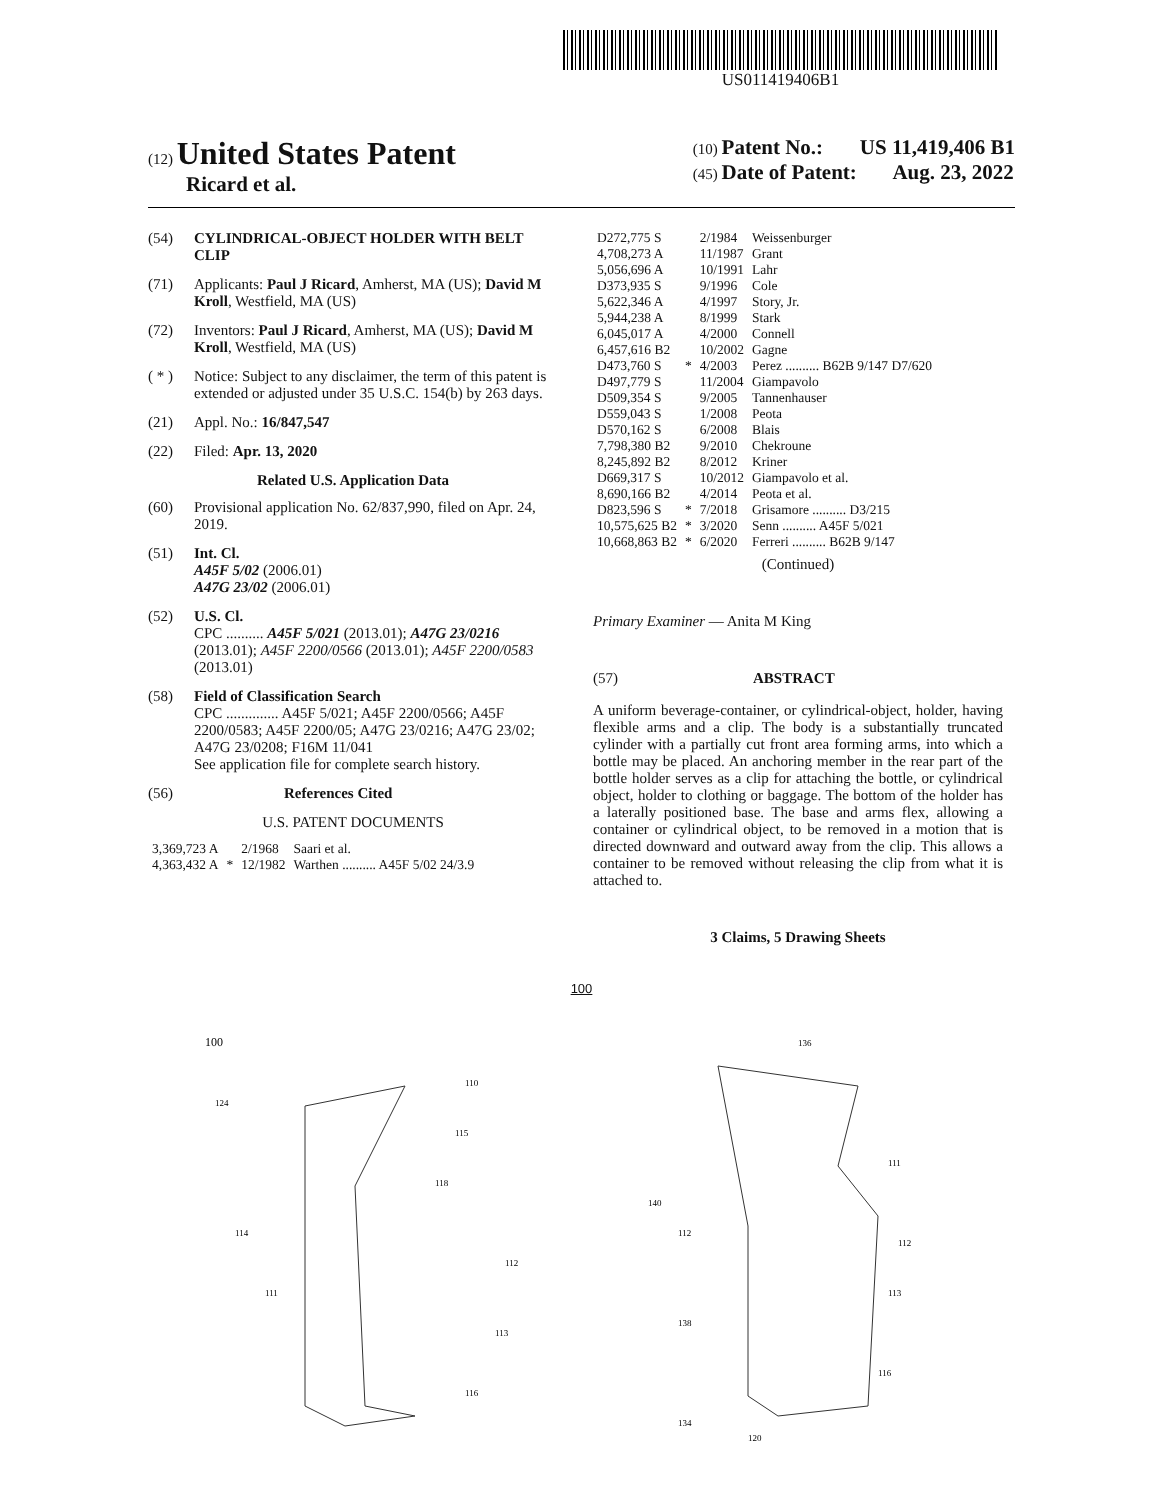US011419406B1
(12) United States Patent
Ricard et al.
(10) Patent No.: US 11,419,406 B1
(45) Date of Patent: Aug. 23, 2022
(54) CYLINDRICAL-OBJECT HOLDER WITH BELT CLIP
(71) Applicants: Paul J Ricard, Amherst, MA (US); David M Kroll, Westfield, MA (US)
(72) Inventors: Paul J Ricard, Amherst, MA (US); David M Kroll, Westfield, MA (US)
( * ) Notice: Subject to any disclaimer, the term of this patent is extended or adjusted under 35 U.S.C. 154(b) by 263 days.
(21) Appl. No.: 16/847,547
(22) Filed: Apr. 13, 2020
Related U.S. Application Data
(60) Provisional application No. 62/837,990, filed on Apr. 24, 2019.
(51) Int. Cl.
A45F 5/02 (2006.01)
A47G 23/02 (2006.01)
(52) U.S. Cl.
CPC .......... A45F 5/021 (2013.01); A47G 23/0216 (2013.01); A45F 2200/0566 (2013.01); A45F 2200/0583 (2013.01)
(58) Field of Classification Search
CPC .............. A45F 5/021; A45F 2200/0566; A45F 2200/0583; A45F 2200/05; A47G 23/0216; A47G 23/02; A47G 23/0208; F16M 11/041
See application file for complete search history.
(56) References Cited
U.S. PATENT DOCUMENTS
| 3,369,723 A | | 2/1968 | Saari et al. |
| 4,363,432 A | * | 12/1982 | Warthen .......... A45F 5/02 24/3.9 |
| D272,775 S | | 2/1984 | Weissenburger |
| 4,708,273 A | | 11/1987 | Grant |
| 5,056,696 A | | 10/1991 | Lahr |
| D373,935 S | | 9/1996 | Cole |
| 5,622,346 A | | 4/1997 | Story, Jr. |
| 5,944,238 A | | 8/1999 | Stark |
| 6,045,017 A | | 4/2000 | Connell |
| 6,457,616 B2 | | 10/2002 | Gagne |
| D473,760 S | * | 4/2003 | Perez .......... B62B 9/147 D7/620 |
| D497,779 S | | 11/2004 | Giampavolo |
| D509,354 S | | 9/2005 | Tannenhauser |
| D559,043 S | | 1/2008 | Peota |
| D570,162 S | | 6/2008 | Blais |
| 7,798,380 B2 | | 9/2010 | Chekroune |
| 8,245,892 B2 | | 8/2012 | Kriner |
| D669,317 S | | 10/2012 | Giampavolo et al. |
| 8,690,166 B2 | | 4/2014 | Peota et al. |
| D823,596 S | * | 7/2018 | Grisamore .......... D3/215 |
| 10,575,625 B2 | * | 3/2020 | Senn .......... A45F 5/021 |
| 10,668,863 B2 | * | 6/2020 | Ferreri .......... B62B 9/147 |
(Continued)
Primary Examiner — Anita M King
(57) ABSTRACT
A uniform beverage-container, or cylindrical-object, holder, having flexible arms and a clip. The body is a substantially truncated cylinder with a partially cut front area forming arms, into which a bottle may be placed. An anchoring member in the rear part of the bottle holder serves as a clip for attaching the bottle, or cylindrical object, holder to clothing or baggage. The bottom of the holder has a laterally positioned base. The base and arms flex, allowing a container or cylindrical object, to be removed in a motion that is directed downward and outward away from the clip. This allows a container to be removed without releasing the clip from what it is attached to.
3 Claims, 5 Drawing Sheets
100
100
124
110
115
118
114
112
111
113
116
136
111
140
112
112
113
138
116
134
120